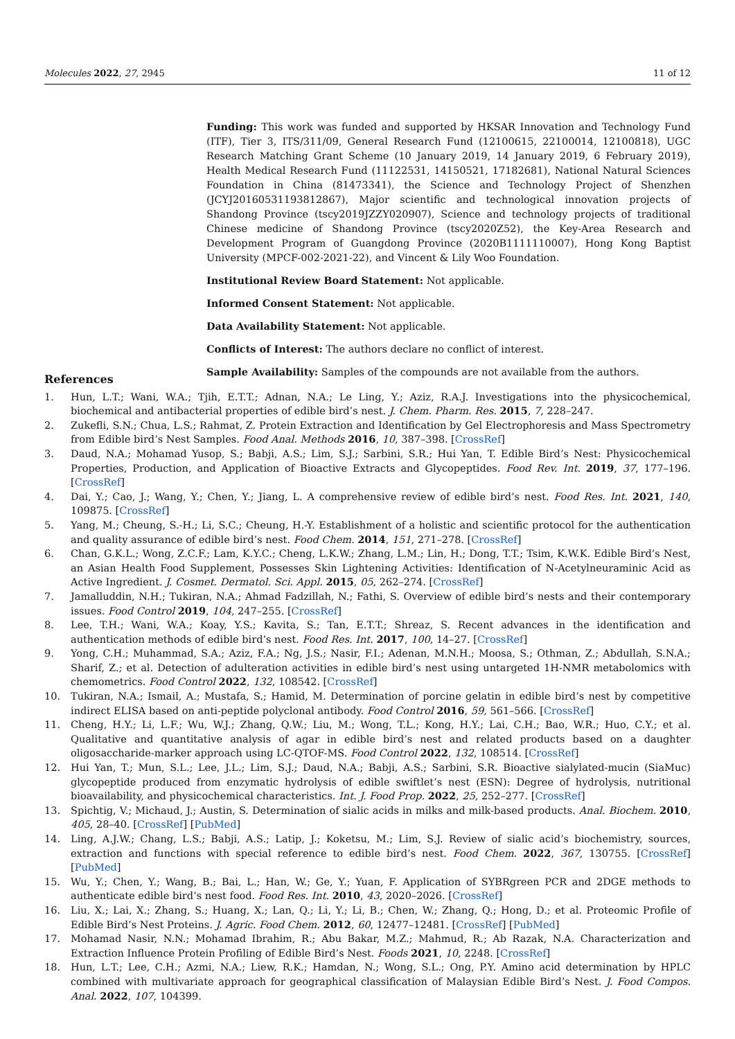Molecules 2022, 27, 2945 11 of 12
Funding: This work was funded and supported by HKSAR Innovation and Technology Fund (ITF), Tier 3, ITS/311/09, General Research Fund (12100615, 22100014, 12100818), UGC Research Matching Grant Scheme (10 January 2019, 14 January 2019, 6 February 2019), Health Medical Research Fund (11122531, 14150521, 17182681), National Natural Sciences Foundation in China (81473341), the Science and Technology Project of Shenzhen (JCYJ20160531193812867), Major scientific and technological innovation projects of Shandong Province (tscy2019JZZY020907), Science and technology projects of traditional Chinese medicine of Shandong Province (tscy2020Z52), the Key-Area Research and Development Program of Guangdong Province (2020B1111110007), Hong Kong Baptist University (MPCF-002-2021-22), and Vincent & Lily Woo Foundation.
Institutional Review Board Statement: Not applicable.
Informed Consent Statement: Not applicable.
Data Availability Statement: Not applicable.
Conflicts of Interest: The authors declare no conflict of interest.
Sample Availability: Samples of the compounds are not available from the authors.
References
1. Hun, L.T.; Wani, W.A.; Tjih, E.T.T.; Adnan, N.A.; Le Ling, Y.; Aziz, R.A.J. Investigations into the physicochemical, biochemical and antibacterial properties of edible bird’s nest. J. Chem. Pharm. Res. 2015, 7, 228–247.
2. Zukefli, S.N.; Chua, L.S.; Rahmat, Z. Protein Extraction and Identification by Gel Electrophoresis and Mass Spectrometry from Edible bird’s Nest Samples. Food Anal. Methods 2016, 10, 387–398. [CrossRef]
3. Daud, N.A.; Mohamad Yusop, S.; Babji, A.S.; Lim, S.J.; Sarbini, S.R.; Hui Yan, T. Edible Bird’s Nest: Physicochemical Properties, Production, and Application of Bioactive Extracts and Glycopeptides. Food Rev. Int. 2019, 37, 177–196. [CrossRef]
4. Dai, Y.; Cao, J.; Wang, Y.; Chen, Y.; Jiang, L. A comprehensive review of edible bird’s nest. Food Res. Int. 2021, 140, 109875. [CrossRef]
5. Yang, M.; Cheung, S.-H.; Li, S.C.; Cheung, H.-Y. Establishment of a holistic and scientific protocol for the authentication and quality assurance of edible bird’s nest. Food Chem. 2014, 151, 271–278. [CrossRef]
6. Chan, G.K.L.; Wong, Z.C.F.; Lam, K.Y.C.; Cheng, L.K.W.; Zhang, L.M.; Lin, H.; Dong, T.T.; Tsim, K.W.K. Edible Bird’s Nest, an Asian Health Food Supplement, Possesses Skin Lightening Activities: Identification of N-Acetylneuraminic Acid as Active Ingredient. J. Cosmet. Dermatol. Sci. Appl. 2015, 05, 262–274. [CrossRef]
7. Jamalluddin, N.H.; Tukiran, N.A.; Ahmad Fadzillah, N.; Fathi, S. Overview of edible bird’s nests and their contemporary issues. Food Control 2019, 104, 247–255. [CrossRef]
8. Lee, T.H.; Wani, W.A.; Koay, Y.S.; Kavita, S.; Tan, E.T.T.; Shreaz, S. Recent advances in the identification and authentication methods of edible bird’s nest. Food Res. Int. 2017, 100, 14–27. [CrossRef]
9. Yong, C.H.; Muhammad, S.A.; Aziz, F.A.; Ng, J.S.; Nasir, F.I.; Adenan, M.N.H.; Moosa, S.; Othman, Z.; Abdullah, S.N.A.; Sharif, Z.; et al. Detection of adulteration activities in edible bird’s nest using untargeted 1H-NMR metabolomics with chemometrics. Food Control 2022, 132, 108542. [CrossRef]
10. Tukiran, N.A.; Ismail, A.; Mustafa, S.; Hamid, M. Determination of porcine gelatin in edible bird’s nest by competitive indirect ELISA based on anti-peptide polyclonal antibody. Food Control 2016, 59, 561–566. [CrossRef]
11. Cheng, H.Y.; Li, L.F.; Wu, W.J.; Zhang, Q.W.; Liu, M.; Wong, T.L.; Kong, H.Y.; Lai, C.H.; Bao, W.R.; Huo, C.Y.; et al. Qualitative and quantitative analysis of agar in edible bird’s nest and related products based on a daughter oligosaccharide-marker approach using LC-QTOF-MS. Food Control 2022, 132, 108514. [CrossRef]
12. Hui Yan, T.; Mun, S.L.; Lee, J.L.; Lim, S.J.; Daud, N.A.; Babji, A.S.; Sarbini, S.R. Bioactive sialylated-mucin (SiaMuc) glycopeptide produced from enzymatic hydrolysis of edible swiftlet’s nest (ESN): Degree of hydrolysis, nutritional bioavailability, and physicochemical characteristics. Int. J. Food Prop. 2022, 25, 252–277. [CrossRef]
13. Spichtig, V.; Michaud, J.; Austin, S. Determination of sialic acids in milks and milk-based products. Anal. Biochem. 2010, 405, 28–40. [CrossRef] [PubMed]
14. Ling, A.J.W.; Chang, L.S.; Babji, A.S.; Latip, J.; Koketsu, M.; Lim, S.J. Review of sialic acid’s biochemistry, sources, extraction and functions with special reference to edible bird’s nest. Food Chem. 2022, 367, 130755. [CrossRef] [PubMed]
15. Wu, Y.; Chen, Y.; Wang, B.; Bai, L.; Han, W.; Ge, Y.; Yuan, F. Application of SYBRgreen PCR and 2DGE methods to authenticate edible bird’s nest food. Food Res. Int. 2010, 43, 2020–2026. [CrossRef]
16. Liu, X.; Lai, X.; Zhang, S.; Huang, X.; Lan, Q.; Li, Y.; Li, B.; Chen, W.; Zhang, Q.; Hong, D.; et al. Proteomic Profile of Edible Bird’s Nest Proteins. J. Agric. Food Chem. 2012, 60, 12477–12481. [CrossRef] [PubMed]
17. Mohamad Nasir, N.N.; Mohamad Ibrahim, R.; Abu Bakar, M.Z.; Mahmud, R.; Ab Razak, N.A. Characterization and Extraction Influence Protein Profiling of Edible Bird’s Nest. Foods 2021, 10, 2248. [CrossRef]
18. Hun, L.T.; Lee, C.H.; Azmi, N.A.; Liew, R.K.; Hamdan, N.; Wong, S.L.; Ong, P.Y. Amino acid determination by HPLC combined with multivariate approach for geographical classification of Malaysian Edible Bird’s Nest. J. Food Compos. Anal. 2022, 107, 104399.